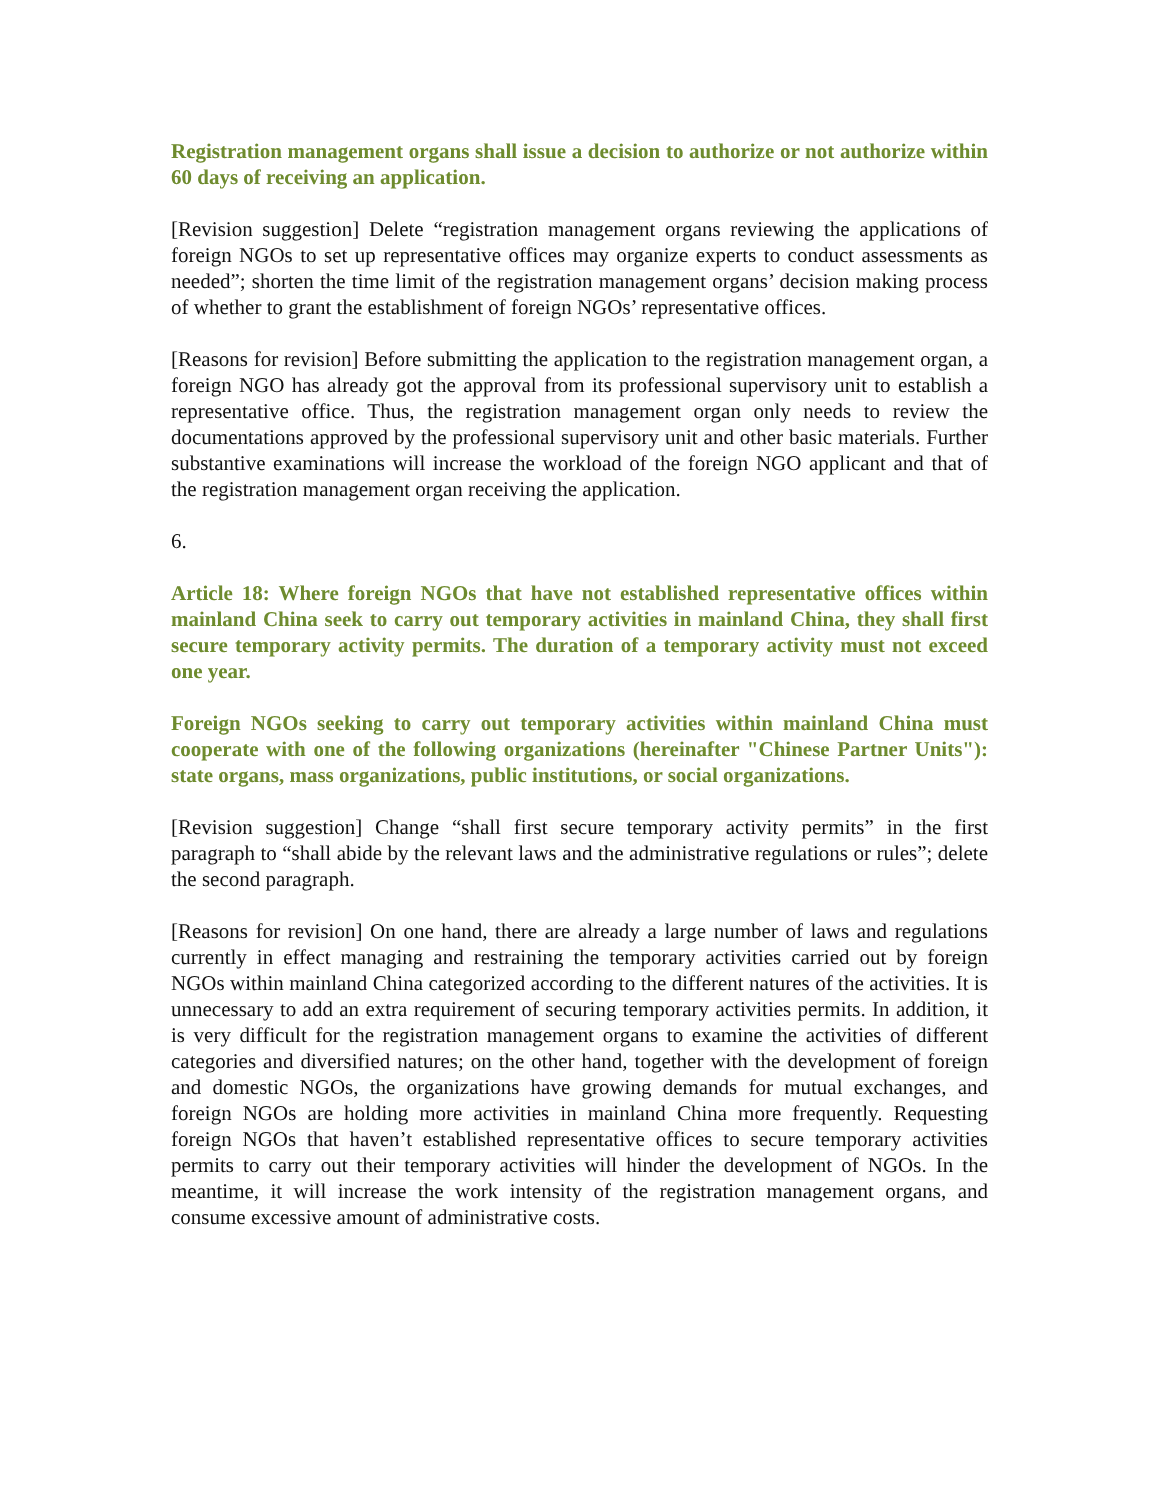Registration management organs shall issue a decision to authorize or not authorize within 60 days of receiving an application.
[Revision suggestion] Delete “registration management organs reviewing the applications of foreign NGOs to set up representative offices may organize experts to conduct assessments as needed”; shorten the time limit of the registration management organs’ decision making process of whether to grant the establishment of foreign NGOs’ representative offices.
[Reasons for revision] Before submitting the application to the registration management organ, a foreign NGO has already got the approval from its professional supervisory unit to establish a representative office. Thus, the registration management organ only needs to review the documentations approved by the professional supervisory unit and other basic materials. Further substantive examinations will increase the workload of the foreign NGO applicant and that of the registration management organ receiving the application.
6.
Article 18: Where foreign NGOs that have not established representative offices within mainland China seek to carry out temporary activities in mainland China, they shall first secure temporary activity permits. The duration of a temporary activity must not exceed one year.
Foreign NGOs seeking to carry out temporary activities within mainland China must cooperate with one of the following organizations (hereinafter "Chinese Partner Units"): state organs, mass organizations, public institutions, or social organizations.
[Revision suggestion] Change “shall first secure temporary activity permits” in the first paragraph to “shall abide by the relevant laws and the administrative regulations or rules”; delete the second paragraph.
[Reasons for revision] On one hand, there are already a large number of laws and regulations currently in effect managing and restraining the temporary activities carried out by foreign NGOs within mainland China categorized according to the different natures of the activities. It is unnecessary to add an extra requirement of securing temporary activities permits. In addition, it is very difficult for the registration management organs to examine the activities of different categories and diversified natures; on the other hand, together with the development of foreign and domestic NGOs, the organizations have growing demands for mutual exchanges, and foreign NGOs are holding more activities in mainland China more frequently. Requesting foreign NGOs that haven’t established representative offices to secure temporary activities permits to carry out their temporary activities will hinder the development of NGOs. In the meantime, it will increase the work intensity of the registration management organs, and consume excessive amount of administrative costs.